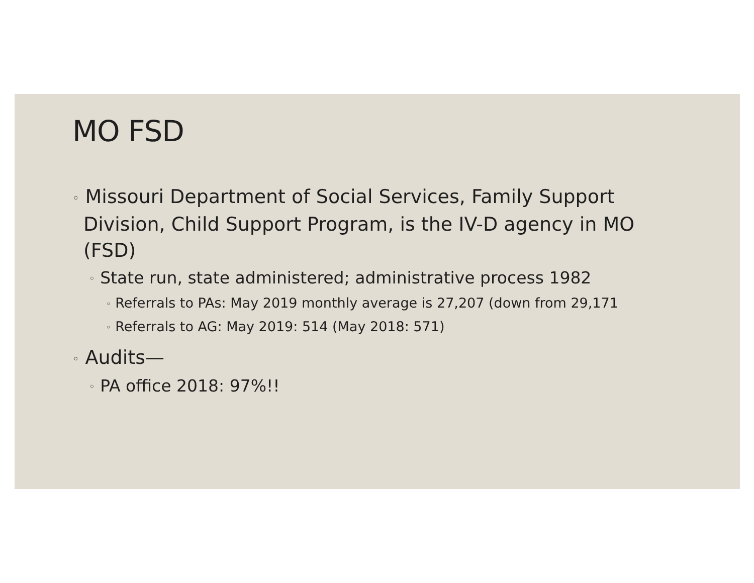MO FSD
◦ Missouri Department of Social Services, Family Support Division, Child Support Program, is the IV-D agency in MO (FSD)
◦ State run, state administered; administrative process 1982
◦ Referrals to PAs: May 2019 monthly average is 27,207 (down from 29,171
◦ Referrals to AG: May 2019: 514 (May 2018: 571)
◦ Audits—
◦ PA office 2018: 97%!!